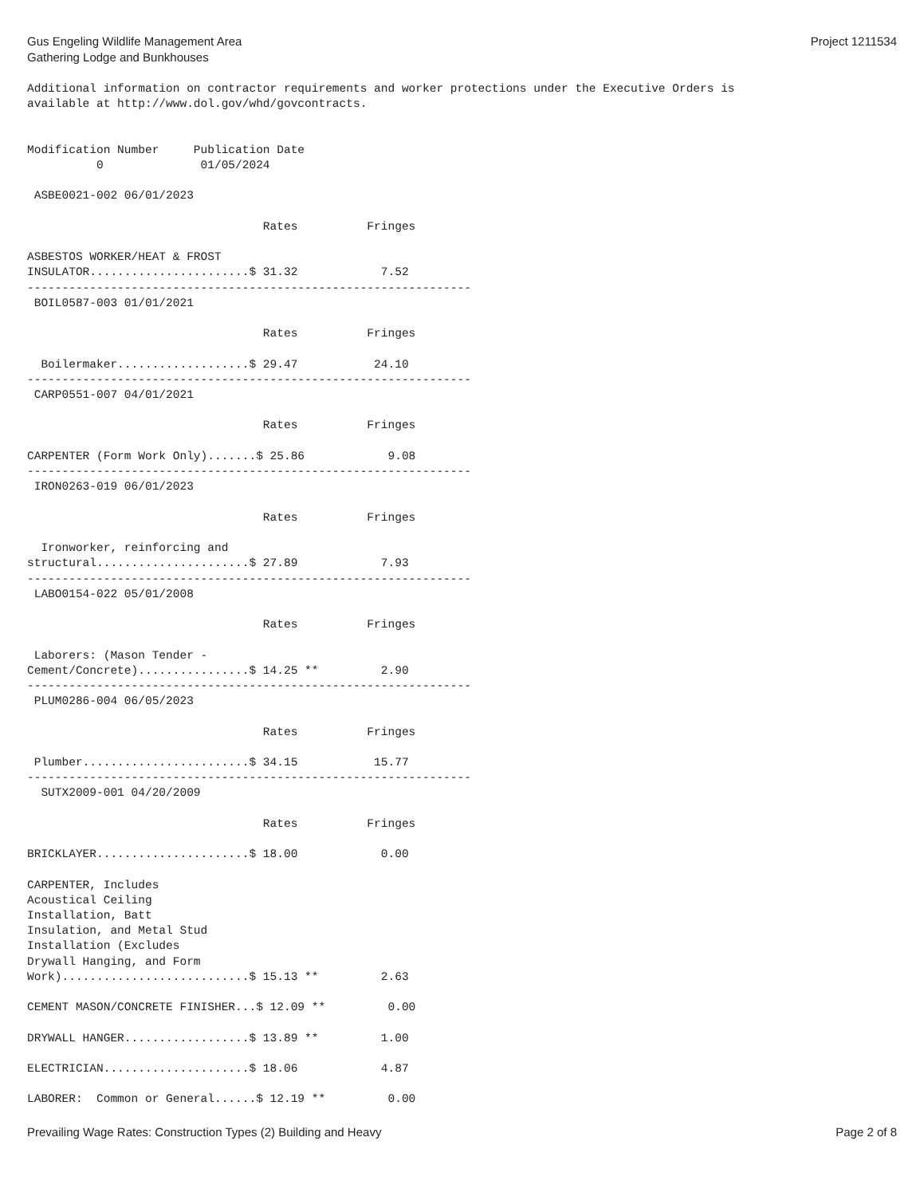Gus Engeling Wildlife Management Area
Gathering Lodge and Bunkhouses
Project 1211534
Additional information on contractor requirements and worker protections under the Executive Orders is
available at http://www.dol.gov/whd/govcontracts.


Modification Number     Publication Date
          0              01/05/2024

 ASBE0021-002 06/01/2023

                                  Rates          Fringes

ASBESTOS WORKER/HEAT & FROST
INSULATOR.......................$ 31.32            7.52
----------------------------------------------------------------
 BOIL0587-003 01/01/2021

                                  Rates          Fringes

  Boilermaker...................$ 29.47           24.10
----------------------------------------------------------------
 CARP0551-007 04/01/2021

                                  Rates          Fringes

CARPENTER (Form Work Only).......$ 25.86            9.08
----------------------------------------------------------------
 IRON0263-019 06/01/2023

                                  Rates          Fringes

  Ironworker, reinforcing and
structural......................$ 27.89            7.93
----------------------------------------------------------------
 LABO0154-022 05/01/2008

                                  Rates          Fringes

 Laborers: (Mason Tender -
Cement/Concrete)................$ 14.25 **         2.90
----------------------------------------------------------------
 PLUM0286-004 06/05/2023

                                  Rates          Fringes

 Plumber........................$ 34.15           15.77
----------------------------------------------------------------
  SUTX2009-001 04/20/2009

                                  Rates          Fringes

BRICKLAYER......................$ 18.00            0.00

CARPENTER, Includes
Acoustical Ceiling
Installation, Batt
Insulation, and Metal Stud
Installation (Excludes
Drywall Hanging, and Form
Work)...........................$ 15.13 **         2.63

CEMENT MASON/CONCRETE FINISHER...$ 12.09 **         0.00

DRYWALL HANGER..................$ 13.89 **         1.00

ELECTRICIAN.....................$ 18.06            4.87

LABORER:  Common or General......$ 12.19 **         0.00
Prevailing Wage Rates: Construction Types (2) Building and Heavy
Page 2 of 8